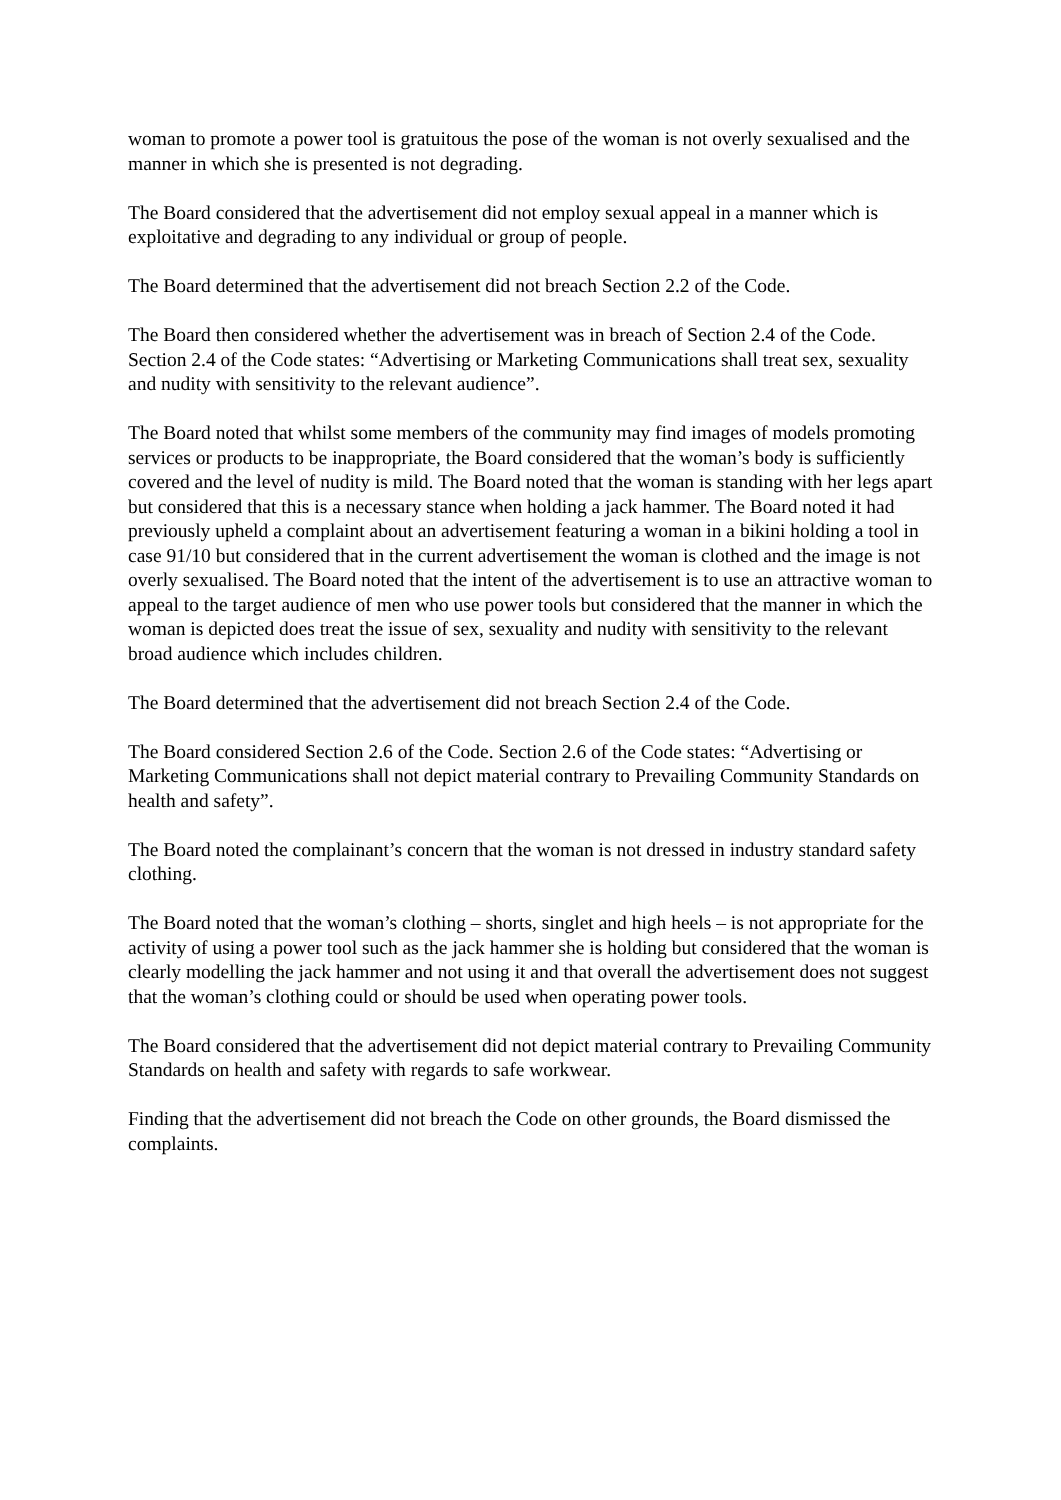woman to promote a power tool is gratuitous the pose of the woman is not overly sexualised and the manner in which she is presented is not degrading.
The Board considered that the advertisement did not employ sexual appeal in a manner which is exploitative and degrading to any individual or group of people.
The Board determined that the advertisement did not breach Section 2.2 of the Code.
The Board then considered whether the advertisement was in breach of Section 2.4 of the Code. Section 2.4 of the Code states: “Advertising or Marketing Communications shall treat sex, sexuality and nudity with sensitivity to the relevant audience”.
The Board noted that whilst some members of the community may find images of models promoting services or products to be inappropriate, the Board considered that the woman’s body is sufficiently covered and the level of nudity is mild. The Board noted that the woman is standing with her legs apart but considered that this is a necessary stance when holding a jack hammer. The Board noted it had previously upheld a complaint about an advertisement featuring a woman in a bikini holding a tool in case 91/10 but considered that in the current advertisement the woman is clothed and the image is not overly sexualised. The Board noted that the intent of the advertisement is to use an attractive woman to appeal to the target audience of men who use power tools but considered that the manner in which the woman is depicted does treat the issue of sex, sexuality and nudity with sensitivity to the relevant broad audience which includes children.
The Board determined that the advertisement did not breach Section 2.4 of the Code.
The Board considered Section 2.6 of the Code. Section 2.6 of the Code states: “Advertising or Marketing Communications shall not depict material contrary to Prevailing Community Standards on health and safety”.
The Board noted the complainant’s concern that the woman is not dressed in industry standard safety clothing.
The Board noted that the woman’s clothing – shorts, singlet and high heels – is not appropriate for the activity of using a power tool such as the jack hammer she is holding but considered that the woman is clearly modelling the jack hammer and not using it and that overall the advertisement does not suggest that the woman’s clothing could or should be used when operating power tools.
The Board considered that the advertisement did not depict material contrary to Prevailing Community Standards on health and safety with regards to safe workwear.
Finding that the advertisement did not breach the Code on other grounds, the Board dismissed the complaints.